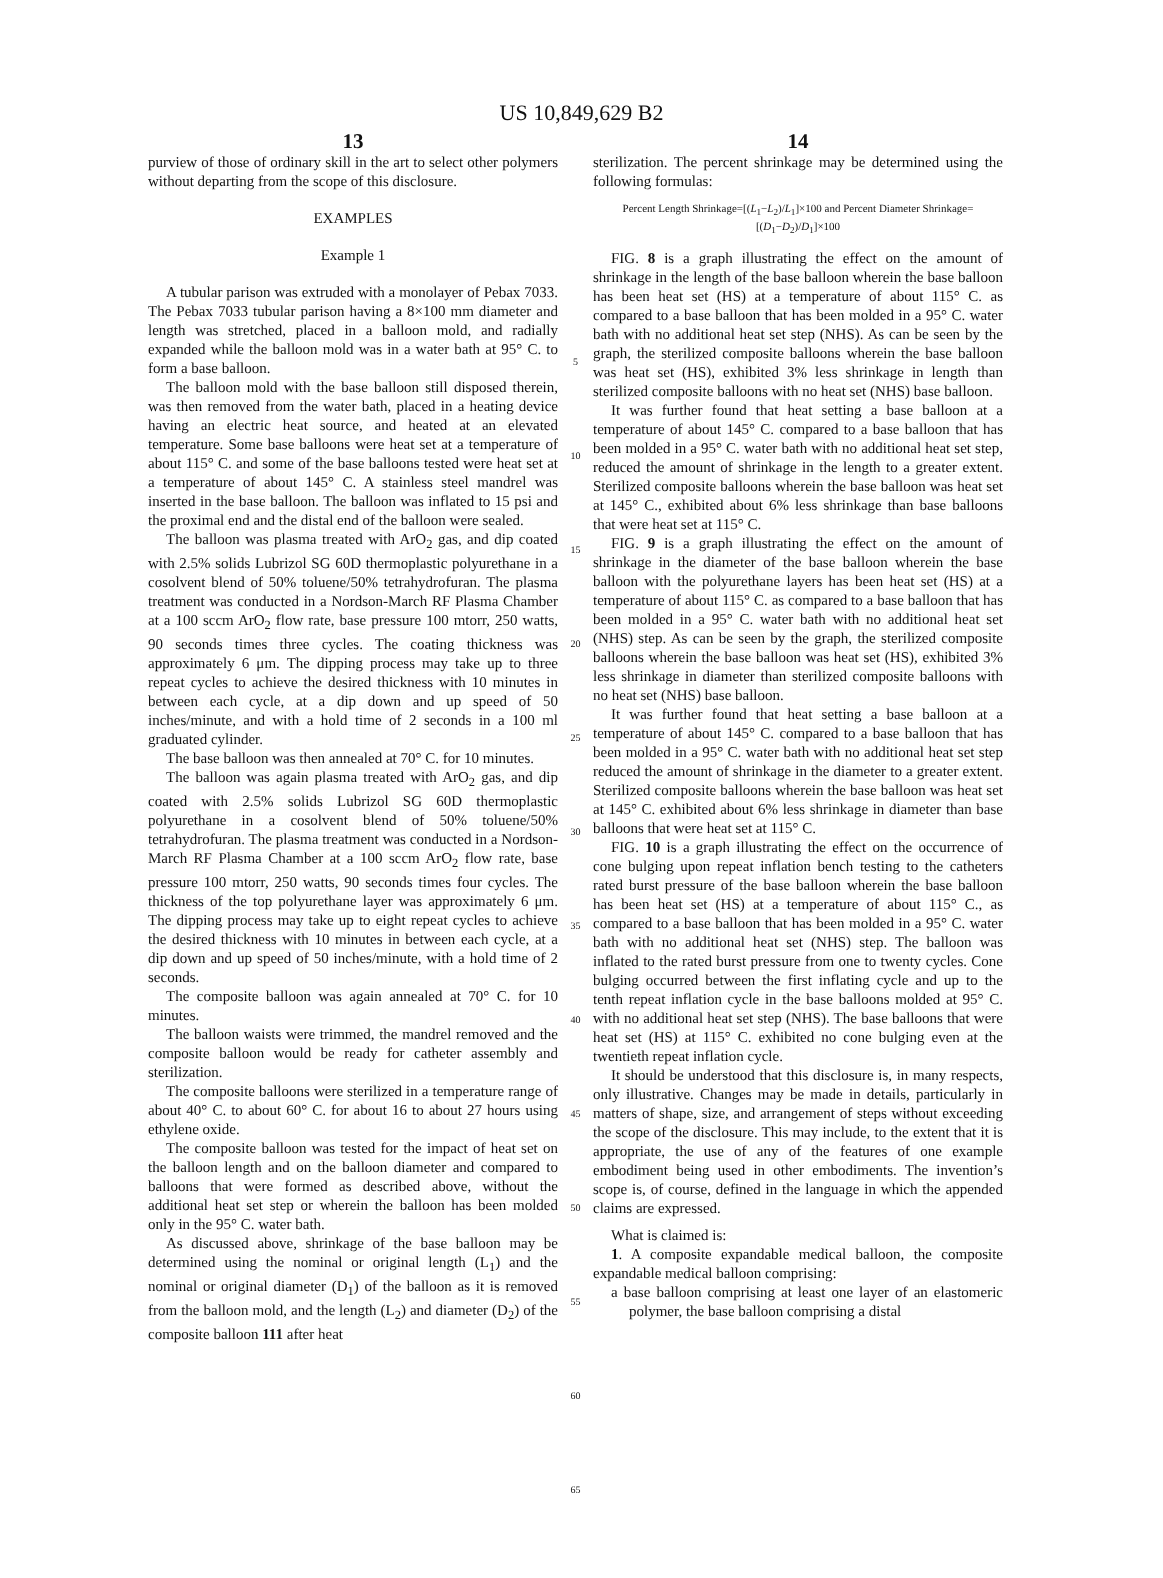US 10,849,629 B2
13
purview of those of ordinary skill in the art to select other polymers without departing from the scope of this disclosure.
EXAMPLES
Example 1
A tubular parison was extruded with a monolayer of Pebax 7033. The Pebax 7033 tubular parison having a 8×100 mm diameter and length was stretched, placed in a balloon mold, and radially expanded while the balloon mold was in a water bath at 95° C. to form a base balloon.
The balloon mold with the base balloon still disposed therein, was then removed from the water bath, placed in a heating device having an electric heat source, and heated at an elevated temperature. Some base balloons were heat set at a temperature of about 115° C. and some of the base balloons tested were heat set at a temperature of about 145° C. A stainless steel mandrel was inserted in the base balloon. The balloon was inflated to 15 psi and the proximal end and the distal end of the balloon were sealed.
The balloon was plasma treated with ArO<sub>2</sub> gas, and dip coated with 2.5% solids Lubrizol SG 60D thermoplastic polyurethane in a cosolvent blend of 50% toluene/50% tetrahydrofuran. The plasma treatment was conducted in a Nordson-March RF Plasma Chamber at a 100 sccm ArO<sub>2</sub> flow rate, base pressure 100 mtorr, 250 watts, 90 seconds times three cycles. The coating thickness was approximately 6 μm. The dipping process may take up to three repeat cycles to achieve the desired thickness with 10 minutes in between each cycle, at a dip down and up speed of 50 inches/minute, and with a hold time of 2 seconds in a 100 ml graduated cylinder.
The base balloon was then annealed at 70° C. for 10 minutes.
The balloon was again plasma treated with ArO<sub>2</sub> gas, and dip coated with 2.5% solids Lubrizol SG 60D thermoplastic polyurethane in a cosolvent blend of 50% toluene/50% tetrahydrofuran. The plasma treatment was conducted in a Nordson-March RF Plasma Chamber at a 100 sccm ArO<sub>2</sub> flow rate, base pressure 100 mtorr, 250 watts, 90 seconds times four cycles. The thickness of the top polyurethane layer was approximately 6 μm. The dipping process may take up to eight repeat cycles to achieve the desired thickness with 10 minutes in between each cycle, at a dip down and up speed of 50 inches/minute, with a hold time of 2 seconds.
The composite balloon was again annealed at 70° C. for 10 minutes.
The balloon waists were trimmed, the mandrel removed and the composite balloon would be ready for catheter assembly and sterilization.
The composite balloons were sterilized in a temperature range of about 40° C. to about 60° C. for about 16 to about 27 hours using ethylene oxide.
The composite balloon was tested for the impact of heat set on the balloon length and on the balloon diameter and compared to balloons that were formed as described above, without the additional heat set step or wherein the balloon has been molded only in the 95° C. water bath.
As discussed above, shrinkage of the base balloon may be determined using the nominal or original length (L<sub>1</sub>) and the nominal or original diameter (D<sub>1</sub>) of the balloon as it is removed from the balloon mold, and the length (L<sub>2</sub>) and diameter (D<sub>2</sub>) of the composite balloon 111 after heat
5
10
15
20
25
30
35
40
45
50
55
60
65
14
sterilization. The percent shrinkage may be determined using the following formulas:
Percent Length Shrinkage=[(L<sub>1</sub>−L<sub>2</sub>)/L<sub>1</sub>]×100 and Percent Diameter Shrinkage=[(D<sub>1</sub>−D<sub>2</sub>)/D<sub>1</sub>]×100
FIG. 8 is a graph illustrating the effect on the amount of shrinkage in the length of the base balloon wherein the base balloon has been heat set (HS) at a temperature of about 115° C. as compared to a base balloon that has been molded in a 95° C. water bath with no additional heat set step (NHS). As can be seen by the graph, the sterilized composite balloons wherein the base balloon was heat set (HS), exhibited 3% less shrinkage in length than sterilized composite balloons with no heat set (NHS) base balloon.
It was further found that heat setting a base balloon at a temperature of about 145° C. compared to a base balloon that has been molded in a 95° C. water bath with no additional heat set step, reduced the amount of shrinkage in the length to a greater extent. Sterilized composite balloons wherein the base balloon was heat set at 145° C., exhibited about 6% less shrinkage than base balloons that were heat set at 115° C.
FIG. 9 is a graph illustrating the effect on the amount of shrinkage in the diameter of the base balloon wherein the base balloon with the polyurethane layers has been heat set (HS) at a temperature of about 115° C. as compared to a base balloon that has been molded in a 95° C. water bath with no additional heat set (NHS) step. As can be seen by the graph, the sterilized composite balloons wherein the base balloon was heat set (HS), exhibited 3% less shrinkage in diameter than sterilized composite balloons with no heat set (NHS) base balloon.
It was further found that heat setting a base balloon at a temperature of about 145° C. compared to a base balloon that has been molded in a 95° C. water bath with no additional heat set step reduced the amount of shrinkage in the diameter to a greater extent. Sterilized composite balloons wherein the base balloon was heat set at 145° C. exhibited about 6% less shrinkage in diameter than base balloons that were heat set at 115° C.
FIG. 10 is a graph illustrating the effect on the occurrence of cone bulging upon repeat inflation bench testing to the catheters rated burst pressure of the base balloon wherein the base balloon has been heat set (HS) at a temperature of about 115° C., as compared to a base balloon that has been molded in a 95° C. water bath with no additional heat set (NHS) step. The balloon was inflated to the rated burst pressure from one to twenty cycles. Cone bulging occurred between the first inflating cycle and up to the tenth repeat inflation cycle in the base balloons molded at 95° C. with no additional heat set step (NHS). The base balloons that were heat set (HS) at 115° C. exhibited no cone bulging even at the twentieth repeat inflation cycle.
It should be understood that this disclosure is, in many respects, only illustrative. Changes may be made in details, particularly in matters of shape, size, and arrangement of steps without exceeding the scope of the disclosure. This may include, to the extent that it is appropriate, the use of any of the features of one example embodiment being used in other embodiments. The invention’s scope is, of course, defined in the language in which the appended claims are expressed.
What is claimed is:
1. A composite expandable medical balloon, the composite expandable medical balloon comprising:
a base balloon comprising at least one layer of an elastomeric polymer, the base balloon comprising a distal